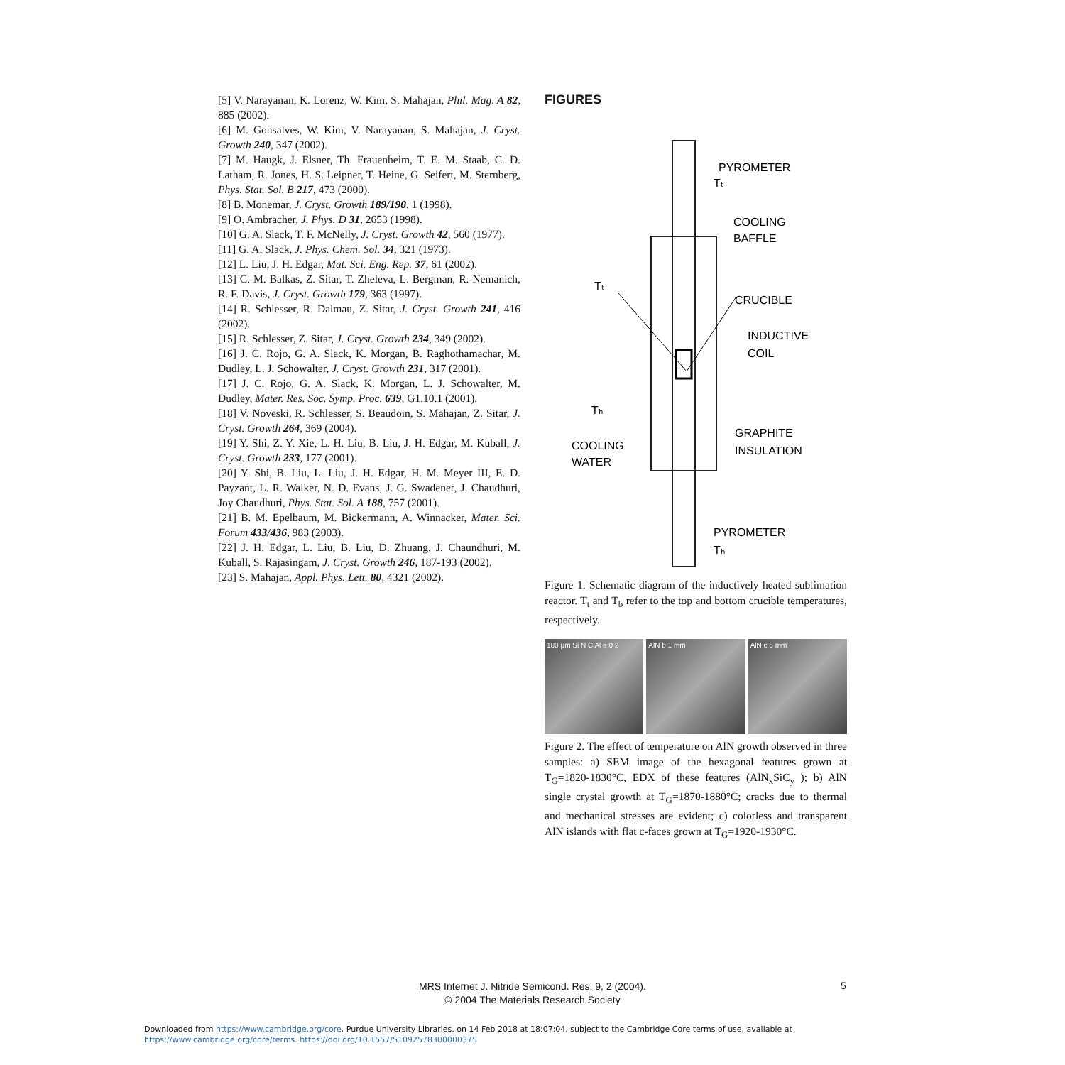[5] V. Narayanan, K. Lorenz, W. Kim, S. Mahajan, Phil. Mag. A 82, 885 (2002).
[6] M. Gonsalves, W. Kim, V. Narayanan, S. Mahajan, J. Cryst. Growth 240, 347 (2002).
[7] M. Haugk, J. Elsner, Th. Frauenheim, T. E. M. Staab, C. D. Latham, R. Jones, H. S. Leipner, T. Heine, G. Seifert, M. Sternberg, Phys. Stat. Sol. B 217, 473 (2000).
[8] B. Monemar, J. Cryst. Growth 189/190, 1 (1998).
[9] O. Ambracher, J. Phys. D 31, 2653 (1998).
[10] G. A. Slack, T. F. McNelly, J. Cryst. Growth 42, 560 (1977).
[11] G. A. Slack, J. Phys. Chem. Sol. 34, 321 (1973).
[12] L. Liu, J. H. Edgar, Mat. Sci. Eng. Rep. 37, 61 (2002).
[13] C. M. Balkas, Z. Sitar, T. Zheleva, L. Bergman, R. Nemanich, R. F. Davis, J. Cryst. Growth 179, 363 (1997).
[14] R. Schlesser, R. Dalmau, Z. Sitar, J. Cryst. Growth 241, 416 (2002).
[15] R. Schlesser, Z. Sitar, J. Cryst. Growth 234, 349 (2002).
[16] J. C. Rojo, G. A. Slack, K. Morgan, B. Raghothamachar, M. Dudley, L. J. Schowalter, J. Cryst. Growth 231, 317 (2001).
[17] J. C. Rojo, G. A. Slack, K. Morgan, L. J. Schowalter, M. Dudley, Mater. Res. Soc. Symp. Proc. 639, G1.10.1 (2001).
[18] V. Noveski, R. Schlesser, S. Beaudoin, S. Mahajan, Z. Sitar, J. Cryst. Growth 264, 369 (2004).
[19] Y. Shi, Z. Y. Xie, L. H. Liu, B. Liu, J. H. Edgar, M. Kuball, J. Cryst. Growth 233, 177 (2001).
[20] Y. Shi, B. Liu, L. Liu, J. H. Edgar, H. M. Meyer III, E. D. Payzant, L. R. Walker, N. D. Evans, J. G. Swadener, J. Chaudhuri, Joy Chaudhuri, Phys. Stat. Sol. A 188, 757 (2001).
[21] B. M. Epelbaum, M. Bickermann, A. Winnacker, Mater. Sci. Forum 433/436, 983 (2003).
[22] J. H. Edgar, L. Liu, B. Liu, D. Zhuang, J. Chaundhuri, M. Kuball, S. Rajasingam, J. Cryst. Growth 246, 187-193 (2002).
[23] S. Mahajan, Appl. Phys. Lett. 80, 4321 (2002).
FIGURES
PYROMETER
Tₜ
COOLING
BAFFLE
Tₜ
CRUCIBLE
INDUCTIVE
COIL
Tₕ
GRAPHITE
INSULATION
COOLING
WATER
PYROMETER
Tₕ
Figure 1. Schematic diagram of the inductively heated sublimation reactor. T<sub>t</sub> and T<sub>b</sub> refer to the top and bottom crucible temperatures, respectively.
100 µm Si N C Al a 0 2 AlN b 1 mm AlN c 5 mm
Figure 2. The effect of temperature on AlN growth observed in three samples: a) SEM image of the hexagonal features grown at T<sub>G</sub>=1820-1830°C, EDX of these features (AlN<sub>x</sub>SiC<sub>y</sub> ); b) AlN single crystal growth at T<sub>G</sub>=1870-1880°C; cracks due to thermal and mechanical stresses are evident; c) colorless and transparent AlN islands with flat c-faces grown at T<sub>G</sub>=1920-1930°C.
MRS Internet J. Nitride Semicond. Res. 9, 2 (2004).
© 2004 The Materials Research Society
5
Downloaded from https://www.cambridge.org/core. Purdue University Libraries, on 14 Feb 2018 at 18:07:04, subject to the Cambridge Core terms of use, available at
https://www.cambridge.org/core/terms. https://doi.org/10.1557/S1092578300000375